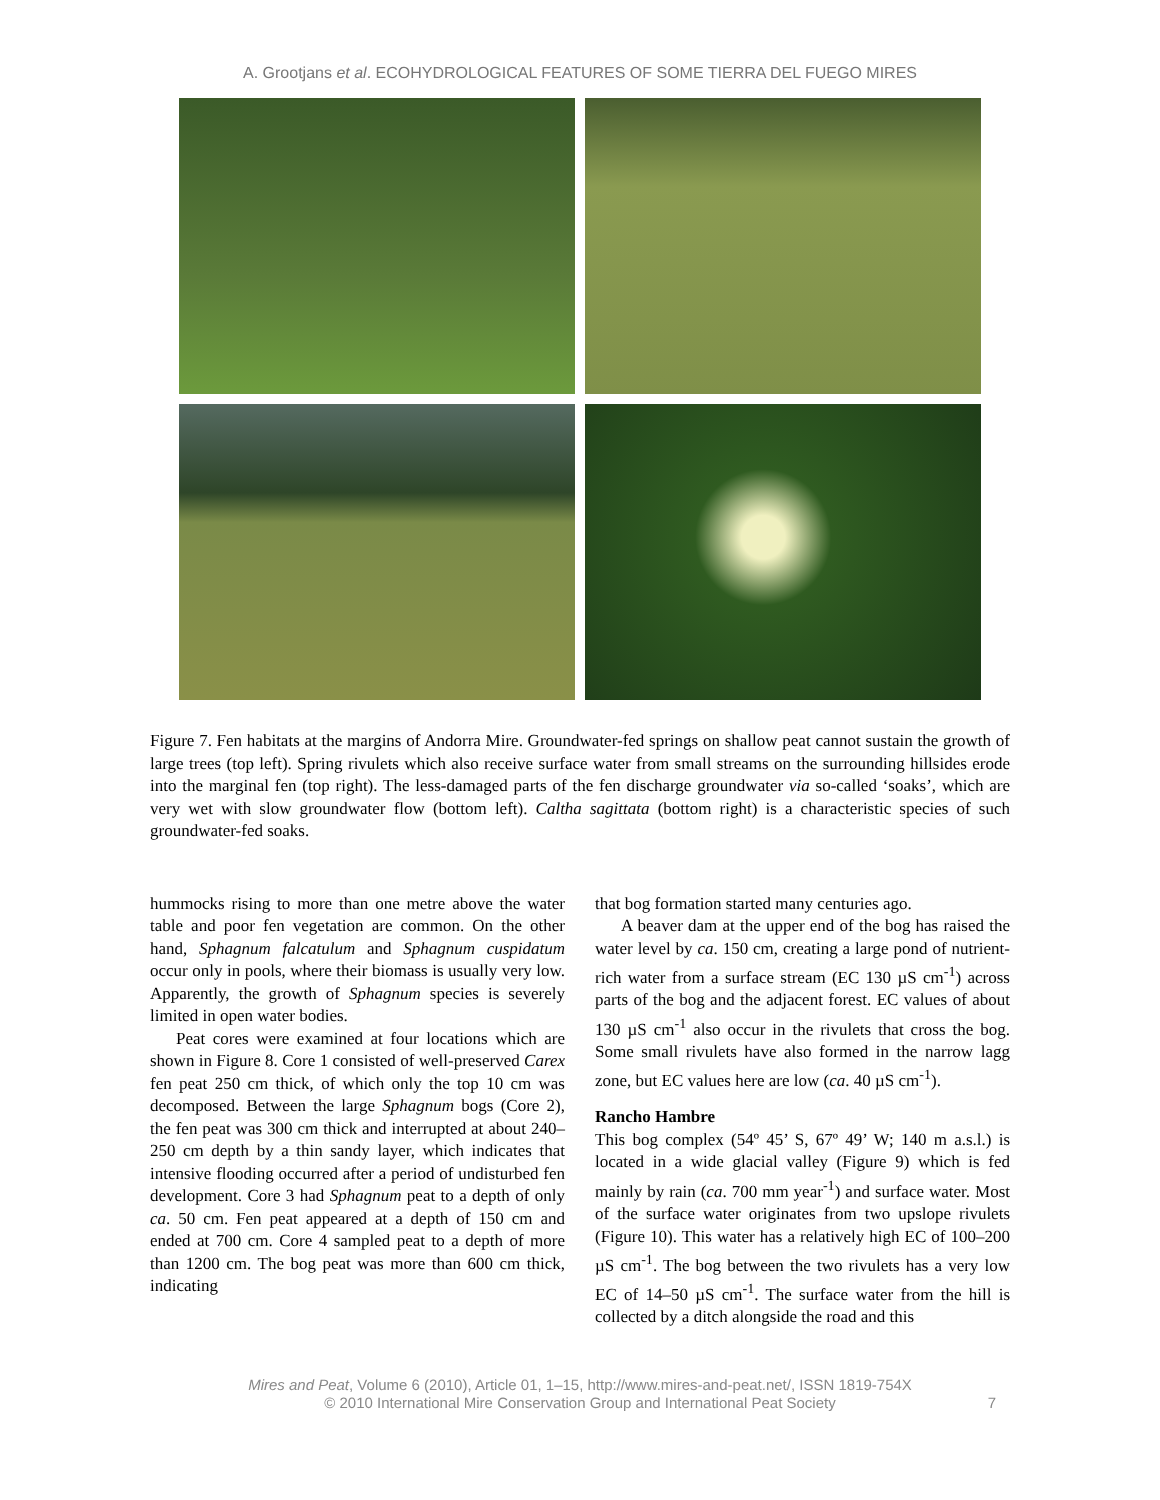A. Grootjans et al. ECOHYDROLOGICAL FEATURES OF SOME TIERRA DEL FUEGO MIRES
Figure 7. Fen habitats at the margins of Andorra Mire. Groundwater-fed springs on shallow peat cannot sustain the growth of large trees (top left). Spring rivulets which also receive surface water from small streams on the surrounding hillsides erode into the marginal fen (top right). The less-damaged parts of the fen discharge groundwater via so-called ‘soaks’, which are very wet with slow groundwater flow (bottom left). Caltha sagittata (bottom right) is a characteristic species of such groundwater-fed soaks.
hummocks rising to more than one metre above the water table and poor fen vegetation are common. On the other hand, Sphagnum falcatulum and Sphagnum cuspidatum occur only in pools, where their biomass is usually very low. Apparently, the growth of Sphagnum species is severely limited in open water bodies.
Peat cores were examined at four locations which are shown in Figure 8. Core 1 consisted of well-preserved Carex fen peat 250 cm thick, of which only the top 10 cm was decomposed. Between the large Sphagnum bogs (Core 2), the fen peat was 300 cm thick and interrupted at about 240–250 cm depth by a thin sandy layer, which indicates that intensive flooding occurred after a period of undisturbed fen development. Core 3 had Sphagnum peat to a depth of only ca. 50 cm. Fen peat appeared at a depth of 150 cm and ended at 700 cm. Core 4 sampled peat to a depth of more than 1200 cm. The bog peat was more than 600 cm thick, indicating
that bog formation started many centuries ago.
A beaver dam at the upper end of the bog has raised the water level by ca. 150 cm, creating a large pond of nutrient-rich water from a surface stream (EC 130 µS cm<sup>-1</sup>) across parts of the bog and the adjacent forest. EC values of about 130 µS cm<sup>-1</sup> also occur in the rivulets that cross the bog. Some small rivulets have also formed in the narrow lagg zone, but EC values here are low (ca. 40 µS cm<sup>-1</sup>).
Rancho Hambre
This bog complex (54º 45’ S, 67º 49’ W; 140 m a.s.l.) is located in a wide glacial valley (Figure 9) which is fed mainly by rain (ca. 700 mm year<sup>-1</sup>) and surface water. Most of the surface water originates from two upslope rivulets (Figure 10). This water has a relatively high EC of 100–200 µS cm<sup>-1</sup>. The bog between the two rivulets has a very low EC of 14–50 µS cm<sup>-1</sup>. The surface water from the hill is collected by a ditch alongside the road and this
Mires and Peat, Volume 6 (2010), Article 01, 1–15, http://www.mires-and-peat.net/, ISSN 1819-754X
© 2010 International Mire Conservation Group and International Peat Society
7